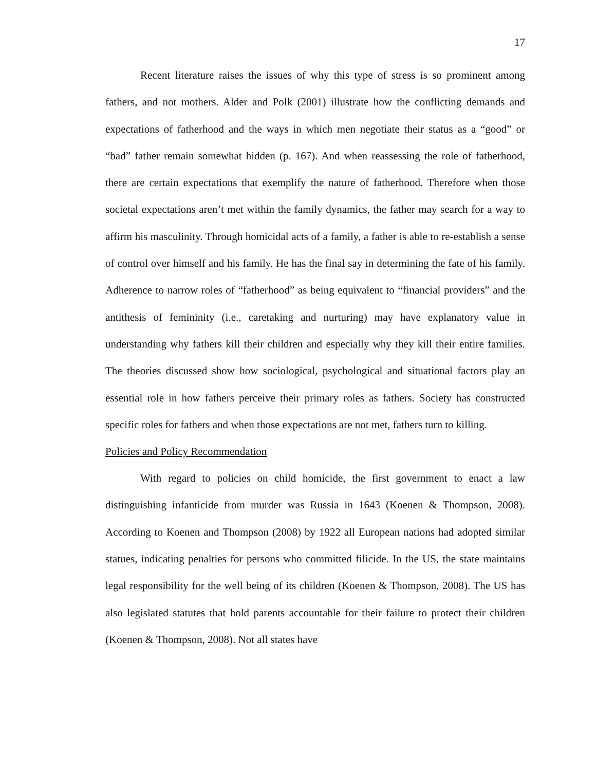17
Recent literature raises the issues of why this type of stress is so prominent among fathers, and not mothers. Alder and Polk (2001) illustrate how the conflicting demands and expectations of fatherhood and the ways in which men negotiate their status as a “good” or “bad” father remain somewhat hidden (p. 167). And when reassessing the role of fatherhood, there are certain expectations that exemplify the nature of fatherhood. Therefore when those societal expectations aren’t met within the family dynamics, the father may search for a way to affirm his masculinity. Through homicidal acts of a family, a father is able to re-establish a sense of control over himself and his family. He has the final say in determining the fate of his family. Adherence to narrow roles of “fatherhood” as being equivalent to “financial providers” and the antithesis of femininity (i.e., caretaking and nurturing) may have explanatory value in understanding why fathers kill their children and especially why they kill their entire families. The theories discussed show how sociological, psychological and situational factors play an essential role in how fathers perceive their primary roles as fathers. Society has constructed specific roles for fathers and when those expectations are not met, fathers turn to killing.
Policies and Policy Recommendation
With regard to policies on child homicide, the first government to enact a law distinguishing infanticide from murder was Russia in 1643 (Koenen & Thompson, 2008). According to Koenen and Thompson (2008) by 1922 all European nations had adopted similar statues, indicating penalties for persons who committed filicide. In the US, the state maintains legal responsibility for the well being of its children (Koenen & Thompson, 2008). The US has also legislated statutes that hold parents accountable for their failure to protect their children (Koenen & Thompson, 2008). Not all states have